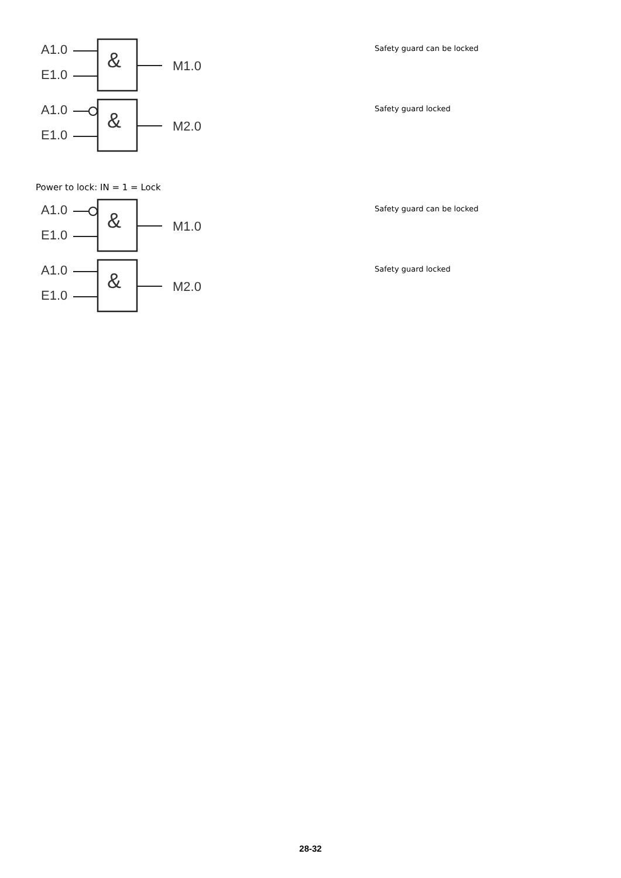A1.0
E1.0
&
M1.0
Safety guard can be locked
A1.0
E1.0
&
M2.0
Safety guard locked
Power to lock: IN = 1 = Lock
A1.0
E1.0
&
M1.0
Safety guard can be locked
A1.0
E1.0
&
M2.0
Safety guard locked
28-32